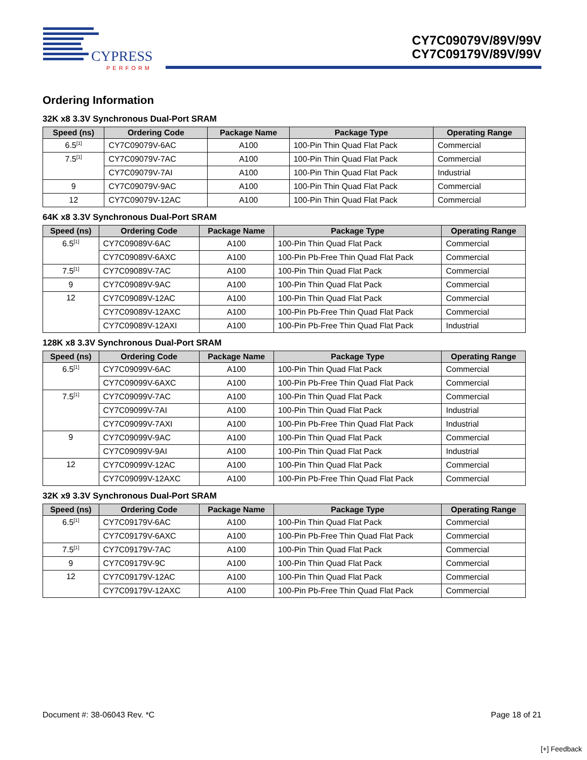CYPRESS
PERFORM
CY7C09079V/89V/99V
CY7C09179V/89V/99V
Ordering Information
32K x8 3.3V Synchronous Dual-Port SRAM
| Speed (ns) | Ordering Code | Package Name | Package Type | Operating Range |
| --- | --- | --- | --- | --- |
| 6.5<sup>[1]</sup> | CY7C09079V-6AC | A100 | 100-Pin Thin Quad Flat Pack | Commercial |
| 7.5<sup>[1]</sup> | CY7C09079V-7AC | A100 | 100-Pin Thin Quad Flat Pack | Commercial |
| | CY7C09079V-7AI | A100 | 100-Pin Thin Quad Flat Pack | Industrial |
| 9 | CY7C09079V-9AC | A100 | 100-Pin Thin Quad Flat Pack | Commercial |
| 12 | CY7C09079V-12AC | A100 | 100-Pin Thin Quad Flat Pack | Commercial |
64K x8 3.3V Synchronous Dual-Port SRAM
| Speed (ns) | Ordering Code | Package Name | Package Type | Operating Range |
| --- | --- | --- | --- | --- |
| 6.5<sup>[1]</sup> | CY7C09089V-6AC | A100 | 100-Pin Thin Quad Flat Pack | Commercial |
| | CY7C09089V-6AXC | A100 | 100-Pin Pb-Free Thin Quad Flat Pack | Commercial |
| 7.5<sup>[1]</sup> | CY7C09089V-7AC | A100 | 100-Pin Thin Quad Flat Pack | Commercial |
| 9 | CY7C09089V-9AC | A100 | 100-Pin Thin Quad Flat Pack | Commercial |
| 12 | CY7C09089V-12AC | A100 | 100-Pin Thin Quad Flat Pack | Commercial |
| | CY7C09089V-12AXC | A100 | 100-Pin Pb-Free Thin Quad Flat Pack | Commercial |
| | CY7C09089V-12AXI | A100 | 100-Pin Pb-Free Thin Quad Flat Pack | Industrial |
128K x8 3.3V Synchronous Dual-Port SRAM
| Speed (ns) | Ordering Code | Package Name | Package Type | Operating Range |
| --- | --- | --- | --- | --- |
| 6.5<sup>[1]</sup> | CY7C09099V-6AC | A100 | 100-Pin Thin Quad Flat Pack | Commercial |
| | CY7C09099V-6AXC | A100 | 100-Pin Pb-Free Thin Quad Flat Pack | Commercial |
| 7.5<sup>[1]</sup> | CY7C09099V-7AC | A100 | 100-Pin Thin Quad Flat Pack | Commercial |
| | CY7C09099V-7AI | A100 | 100-Pin Thin Quad Flat Pack | Industrial |
| | CY7C09099V-7AXI | A100 | 100-Pin Pb-Free Thin Quad Flat Pack | Industrial |
| 9 | CY7C09099V-9AC | A100 | 100-Pin Thin Quad Flat Pack | Commercial |
| | CY7C09099V-9AI | A100 | 100-Pin Thin Quad Flat Pack | Industrial |
| 12 | CY7C09099V-12AC | A100 | 100-Pin Thin Quad Flat Pack | Commercial |
| | CY7C09099V-12AXC | A100 | 100-Pin Pb-Free Thin Quad Flat Pack | Commercial |
32K x9 3.3V Synchronous Dual-Port SRAM
| Speed (ns) | Ordering Code | Package Name | Package Type | Operating Range |
| --- | --- | --- | --- | --- |
| 6.5<sup>[1]</sup> | CY7C09179V-6AC | A100 | 100-Pin Thin Quad Flat Pack | Commercial |
| | CY7C09179V-6AXC | A100 | 100-Pin Pb-Free Thin Quad Flat Pack | Commercial |
| 7.5<sup>[1]</sup> | CY7C09179V-7AC | A100 | 100-Pin Thin Quad Flat Pack | Commercial |
| 9 | CY7C09179V-9C | A100 | 100-Pin Thin Quad Flat Pack | Commercial |
| 12 | CY7C09179V-12AC | A100 | 100-Pin Thin Quad Flat Pack | Commercial |
| | CY7C09179V-12AXC | A100 | 100-Pin Pb-Free Thin Quad Flat Pack | Commercial |
Document #: 38-06043 Rev. *C Page 18 of 21
[+] Feedback